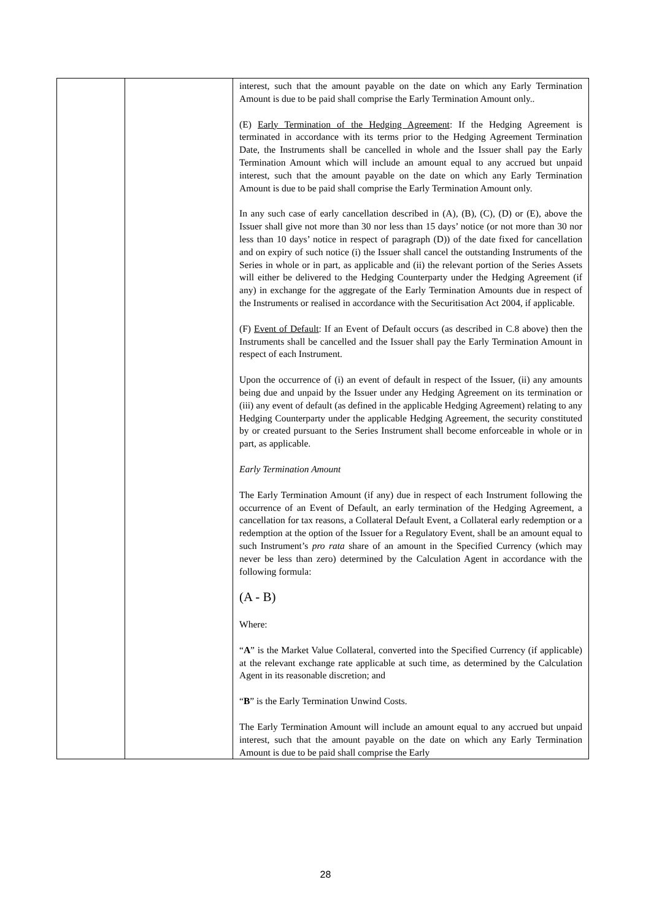| | | interest, such that the amount payable on the date on which any Early Termination Amount is due to be paid shall comprise the Early Termination Amount only.. (E) Early Termination of the Hedging Agreement : If the Hedging Agreement is terminated in accordance with its terms prior to the Hedging Agreement Termination Date, the Instruments shall be cancelled in whole and the Issuer shall pay the Early Termination Amount which will include an amount equal to any accrued but unpaid interest, such that the amount payable on the date on which any Early Termination Amount is due to be paid shall comprise the Early Termination Amount only. In any such case of early cancellation described in (A), (B), (C), (D) or (E), above the Issuer shall give not more than 30 nor less than 15 days’ notice (or not more than 30 nor less than 10 days’ notice in respect of paragraph (D)) of the date fixed for cancellation and on expiry of such notice (i) the Issuer shall cancel the outstanding Instruments of the Series in whole or in part, as applicable and (ii) the relevant portion of the Series Assets will either be delivered to the Hedging Counterparty under the Hedging Agreement (if any) in exchange for the aggregate of the Early Termination Amounts due in respect of the Instruments or realised in accordance with the Securitisation Act 2004, if applicable. (F) Event of Default : If an Event of Default occurs (as described in C.8 above) then the Instruments shall be cancelled and the Issuer shall pay the Early Termination Amount in respect of each Instrument. Upon the occurrence of (i) an event of default in respect of the Issuer, (ii) any amounts being due and unpaid by the Issuer under any Hedging Agreement on its termination or (iii) any event of default (as defined in the applicable Hedging Agreement) relating to any Hedging Counterparty under the applicable Hedging Agreement, the security constituted by or created pursuant to the Series Instrument shall become enforceable in whole or in part, as applicable. Early Termination Amount The Early Termination Amount (if any) due in respect of each Instrument following the occurrence of an Event of Default, an early termination of the Hedging Agreement, a cancellation for tax reasons, a Collateral Default Event, a Collateral early redemption or a redemption at the option of the Issuer for a Regulatory Event, shall be an amount equal to such Instrument’s pro rata share of an amount in the Specified Currency (which may never be less than zero) determined by the Calculation Agent in accordance with the following formula: (A - B) Where: “ A ” is the Market Value Collateral, converted into the Specified Currency (if applicable) at the relevant exchange rate applicable at such time, as determined by the Calculation Agent in its reasonable discretion; and “ B ” is the Early Termination Unwind Costs. The Early Termination Amount will include an amount equal to any accrued but unpaid interest, such that the amount payable on the date on which any Early Termination Amount is due to be paid shall comprise the Early |
28